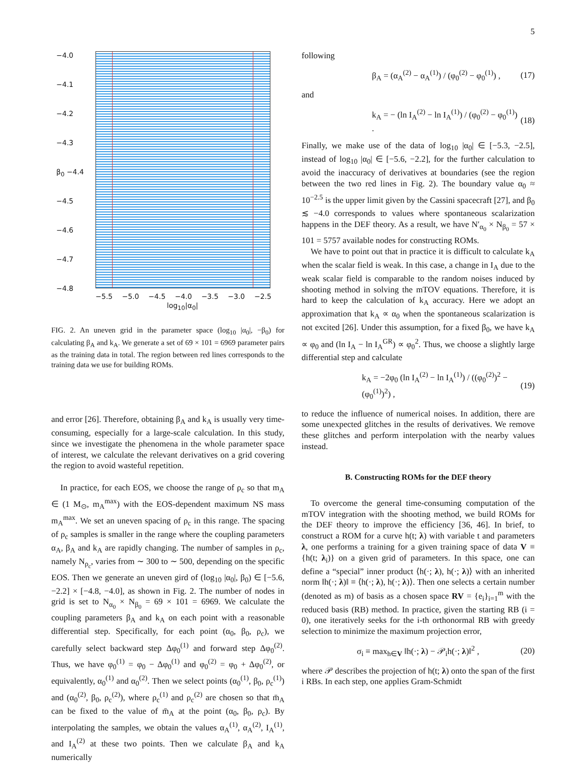5
−4.0
−4.1
−4.2
−4.3
β<sub>0</sub> −4.4
−4.5
−4.6
−4.7
−4.8
−5.5 −5.0 −4.5 −4.0 −3.5 −3.0 −2.5
log<sub>10</sub>|α<sub>0</sub>|
FIG. 2. An uneven grid in the parameter space (log<sub>10</sub> |α<sub>0</sub>|, −β<sub>0</sub>) for calculating β<sub>A</sub> and k<sub>A</sub>. We generate a set of 69 × 101 = 6969 parameter pairs as the training data in total. The region between red lines corresponds to the training data we use for building ROMs.
and error [26]. Therefore, obtaining β<sub>A</sub> and k<sub>A</sub> is usually very time-consuming, especially for a large-scale calculation. In this study, since we investigate the phenomena in the whole parameter space of interest, we calculate the relevant derivatives on a grid covering the region to avoid wasteful repetition.
In practice, for each EOS, we choose the range of ρ<sub>c</sub> so that m<sub>A</sub> ∈ (1 M<sub>⊙</sub>, m<sub>A</sub><sup>max</sup>) with the EOS-dependent maximum NS mass m<sub>A</sub><sup>max</sup>. We set an uneven spacing of ρ<sub>c</sub> in this range. The spacing of ρ<sub>c</sub> samples is smaller in the range where the coupling parameters α<sub>A</sub>, β<sub>A</sub> and k<sub>A</sub> are rapidly changing. The number of samples in ρ<sub>c</sub>, namely N<sub>ρ<sub>c</sub></sub>, varies from ∼ 300 to ∼ 500, depending on the specific EOS. Then we generate an uneven gird of (log<sub>10</sub> |α<sub>0</sub>|, β<sub>0</sub>) ∈ [−5.6, −2.2] × [−4.8, −4.0], as shown in Fig. 2. The number of nodes in grid is set to N<sub>α<sub>0</sub></sub> × N<sub>β<sub>0</sub></sub> = 69 × 101 = 6969. We calculate the coupling parameters β<sub>A</sub> and k<sub>A</sub> on each point with a reasonable differential step. Specifically, for each point (α<sub>0</sub>, β<sub>0</sub>, ρ<sub>c</sub>), we carefully select backward step Δφ<sub>0</sub><sup>(1)</sup> and forward step Δφ<sub>0</sub><sup>(2)</sup>. Thus, we have φ<sub>0</sub><sup>(1)</sup> = φ<sub>0</sub> − Δφ<sub>0</sub><sup>(1)</sup> and φ<sub>0</sub><sup>(2)</sup> = φ<sub>0</sub> + Δφ<sub>0</sub><sup>(2)</sup>, or equivalently, α<sub>0</sub><sup>(1)</sup> and α<sub>0</sub><sup>(2)</sup>. Then we select points (α<sub>0</sub><sup>(1)</sup>, β<sub>0</sub>, ρ<sub>c</sub><sup>(1)</sup>) and (α<sub>0</sub><sup>(2)</sup>, β<sub>0</sub>, ρ<sub>c</sub><sup>(2)</sup>), where ρ<sub>c</sub><sup>(1)</sup> and ρ<sub>c</sub><sup>(2)</sup> are chosen so that m̄<sub>A</sub> can be fixed to the value of m̄<sub>A</sub> at the point (α<sub>0</sub>, β<sub>0</sub>, ρ<sub>c</sub>). By interpolating the samples, we obtain the values α<sub>A</sub><sup>(1)</sup>, α<sub>A</sub><sup>(2)</sup>, I<sub>A</sub><sup>(1)</sup>, and I<sub>A</sub><sup>(2)</sup> at these two points. Then we calculate β<sub>A</sub> and k<sub>A</sub> numerically
following
β<sub>A</sub> = (α<sub>A</sub><sup>(2)</sup> − α<sub>A</sub><sup>(1)</sup>) / (φ<sub>0</sub><sup>(2)</sup> − φ<sub>0</sub><sup>(1)</sup>) , (17)
and
k<sub>A</sub> = − (ln I<sub>A</sub><sup>(2)</sup> − ln I<sub>A</sub><sup>(1)</sup>) / (φ<sub>0</sub><sup>(2)</sup> − φ<sub>0</sub><sup>(1)</sup>) . (18)
Finally, we make use of the data of log<sub>10</sub> |α<sub>0</sub>| ∈ [−5.3, −2.5], instead of log<sub>10</sub> |α<sub>0</sub>| ∈ [−5.6, −2.2], for the further calculation to avoid the inaccuracy of derivatives at boundaries (see the region between the two red lines in Fig. 2). The boundary value α<sub>0</sub> ≈ 10<sup>−2.5</sup> is the upper limit given by the Cassini spacecraft [27], and β<sub>0</sub> ≲ −4.0 corresponds to values where spontaneous scalarization happens in the DEF theory. As a result, we have N′<sub>α<sub>0</sub></sub> × N<sub>β<sub>0</sub></sub> = 57 × 101 = 5757 available nodes for constructing ROMs.
We have to point out that in practice it is difficult to calculate k<sub>A</sub> when the scalar field is weak. In this case, a change in I<sub>A</sub> due to the weak scalar field is comparable to the random noises induced by shooting method in solving the mTOV equations. Therefore, it is hard to keep the calculation of k<sub>A</sub> accuracy. Here we adopt an approximation that k<sub>A</sub> ∝ α<sub>0</sub> when the spontaneous scalarization is not excited [26]. Under this assumption, for a fixed β<sub>0</sub>, we have k<sub>A</sub> ∝ φ<sub>0</sub> and (ln I<sub>A</sub> − ln I<sub>A</sub><sup>GR</sup>) ∝ φ<sub>0</sub><sup>2</sup>. Thus, we choose a slightly large differential step and calculate
k<sub>A</sub> = −2φ<sub>0</sub> (ln I<sub>A</sub><sup>(2)</sup> − ln I<sub>A</sub><sup>(1)</sup>) / ((φ<sub>0</sub><sup>(2)</sup>)<sup>2</sup> − (φ<sub>0</sub><sup>(1)</sup>)<sup>2</sup>) , (19)
to reduce the influence of numerical noises. In addition, there are some unexpected glitches in the results of derivatives. We remove these glitches and perform interpolation with the nearby values instead.
B. Constructing ROMs for the DEF theory
To overcome the general time-consuming computation of the mTOV integration with the shooting method, we build ROMs for the DEF theory to improve the efficiency [36, 46]. In brief, to construct a ROM for a curve h(t; λ) with variable t and parameters λ, one performs a training for a given training space of data V ≡ {h(t; λ<sub>i</sub>)} on a given grid of parameters. In this space, one can define a “special” inner product ⟨h(·; λ), h(·; λ)⟩ with an inherited norm ‖h(·; λ)‖ ≡ ⟨h(·; λ), h(·; λ)⟩. Then one selects a certain number (denoted as m) of basis as a chosen space RV = {e<sub>i</sub>}<sub>i=1</sub><sup>m</sup> with the reduced basis (RB) method. In practice, given the starting RB (i = 0), one iteratively seeks for the i-th orthonormal RB with greedy selection to minimize the maximum projection error,
σ<sub>i</sub> ≡ max<sub>h∈V</sub> ‖h(·; λ) − 𝒫<sub>i</sub>h(·; λ)‖<sup>2</sup> , (20)
where 𝒫 describes the projection of h(t; λ) onto the span of the first i RBs. In each step, one applies Gram-Schmidt